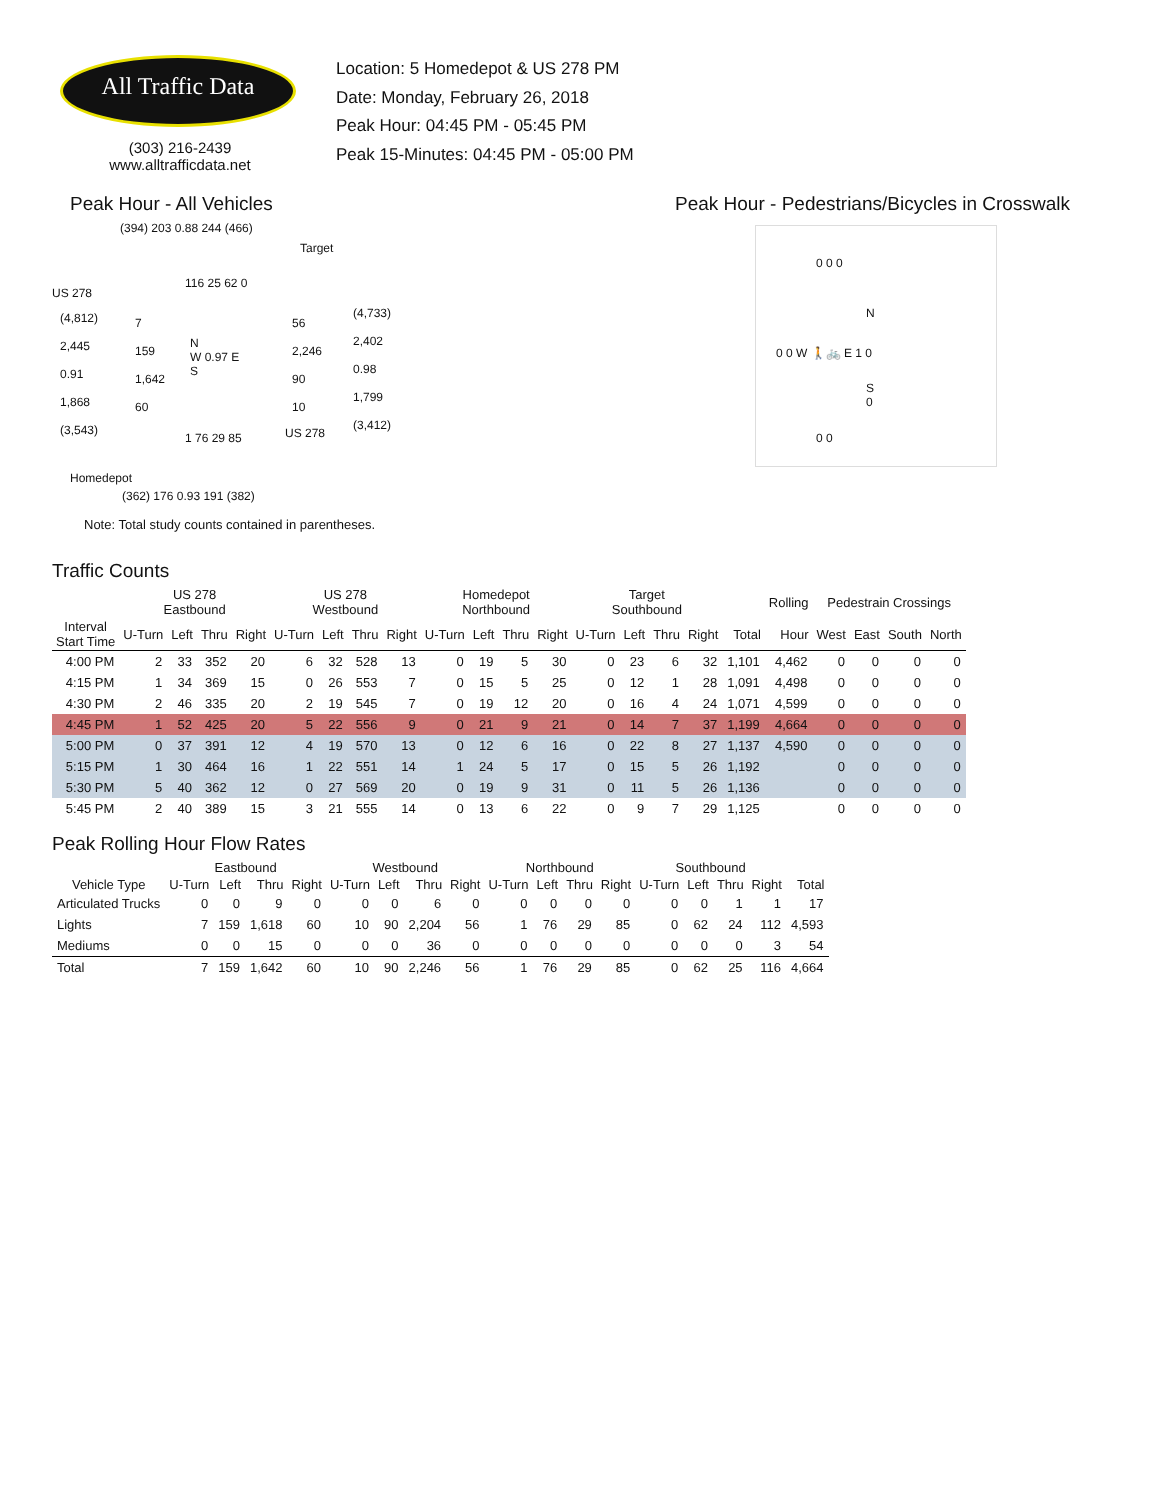All Traffic Data
(303) 216-2439
www.alltrafficdata.net
Location: 5 Homedepot & US 278 PM
Date: Monday, February 26, 2018
Peak Hour: 04:45 PM - 05:45 PM
Peak 15-Minutes: 04:45 PM - 05:00 PM
Peak Hour - All Vehicles
(394) 203 0.88 244 (466)
Target
US 278
116 25 62 0
(4,812)
2,445
0.91
1,868
(3,543)
7
159
1,642
60
N
W 0.97 E
S
56
2,246
90
10
(4,733)
2,402
0.98
1,799
(3,412)
1 76 29 85 US 278
Homedepot
(362) 176 0.93 191 (382)
Peak Hour - Pedestrians/Bicycles in Crosswalk
0 0 0
N
0 0 W 🚶🚲 E 1 0
S
0
0 0
Note: Total study counts contained in parentheses.
Traffic Counts
| | US 278 Eastbound | | | | US 278 Westbound | | | | Homedepot Northbound | | | | Target Southbound | | | | | Rolling | Pedestrain Crossings | | | |
| --- | --- | --- | --- | --- | --- | --- | --- | --- | --- | --- | --- | --- | --- | --- | --- | --- | --- | --- | --- | --- | --- | --- |
| Interval Start Time | U-Turn | Left | Thru | Right | U-Turn | Left | Thru | Right | U-Turn | Left | Thru | Right | U-Turn | Left | Thru | Right | Total | Hour | West | East | South | North |
| 4:00 PM | 2 | 33 | 352 | 20 | 6 | 32 | 528 | 13 | 0 | 19 | 5 | 30 | 0 | 23 | 6 | 32 | 1,101 | 4,462 | 0 | 0 | 0 | 0 |
| 4:15 PM | 1 | 34 | 369 | 15 | 0 | 26 | 553 | 7 | 0 | 15 | 5 | 25 | 0 | 12 | 1 | 28 | 1,091 | 4,498 | 0 | 0 | 0 | 0 |
| 4:30 PM | 2 | 46 | 335 | 20 | 2 | 19 | 545 | 7 | 0 | 19 | 12 | 20 | 0 | 16 | 4 | 24 | 1,071 | 4,599 | 0 | 0 | 0 | 0 |
| 4:45 PM | 1 | 52 | 425 | 20 | 5 | 22 | 556 | 9 | 0 | 21 | 9 | 21 | 0 | 14 | 7 | 37 | 1,199 | 4,664 | 0 | 0 | 0 | 0 |
| 5:00 PM | 0 | 37 | 391 | 12 | 4 | 19 | 570 | 13 | 0 | 12 | 6 | 16 | 0 | 22 | 8 | 27 | 1,137 | 4,590 | 0 | 0 | 0 | 0 |
| 5:15 PM | 1 | 30 | 464 | 16 | 1 | 22 | 551 | 14 | 1 | 24 | 5 | 17 | 0 | 15 | 5 | 26 | 1,192 | | 0 | 0 | 0 | 0 |
| 5:30 PM | 5 | 40 | 362 | 12 | 0 | 27 | 569 | 20 | 0 | 19 | 9 | 31 | 0 | 11 | 5 | 26 | 1,136 | | 0 | 0 | 0 | 0 |
| 5:45 PM | 2 | 40 | 389 | 15 | 3 | 21 | 555 | 14 | 0 | 13 | 6 | 22 | 0 | 9 | 7 | 29 | 1,125 | | 0 | 0 | 0 | 0 |
Peak Rolling Hour Flow Rates
| | Eastbound | | | | Westbound | | | | Northbound | | | | Southbound | | | | |
| --- | --- | --- | --- | --- | --- | --- | --- | --- | --- | --- | --- | --- | --- | --- | --- | --- | --- |
| Vehicle Type | U-Turn | Left | Thru | Right | U-Turn | Left | Thru | Right | U-Turn | Left | Thru | Right | U-Turn | Left | Thru | Right | Total |
| Articulated Trucks | 0 | 0 | 9 | 0 | 0 | 0 | 6 | 0 | 0 | 0 | 0 | 0 | 0 | 0 | 1 | 1 | 17 |
| Lights | 7 | 159 | 1,618 | 60 | 10 | 90 | 2,204 | 56 | 1 | 76 | 29 | 85 | 0 | 62 | 24 | 112 | 4,593 |
| Mediums | 0 | 0 | 15 | 0 | 0 | 0 | 36 | 0 | 0 | 0 | 0 | 0 | 0 | 0 | 0 | 3 | 54 |
| Total | 7 | 159 | 1,642 | 60 | 10 | 90 | 2,246 | 56 | 1 | 76 | 29 | 85 | 0 | 62 | 25 | 116 | 4,664 |